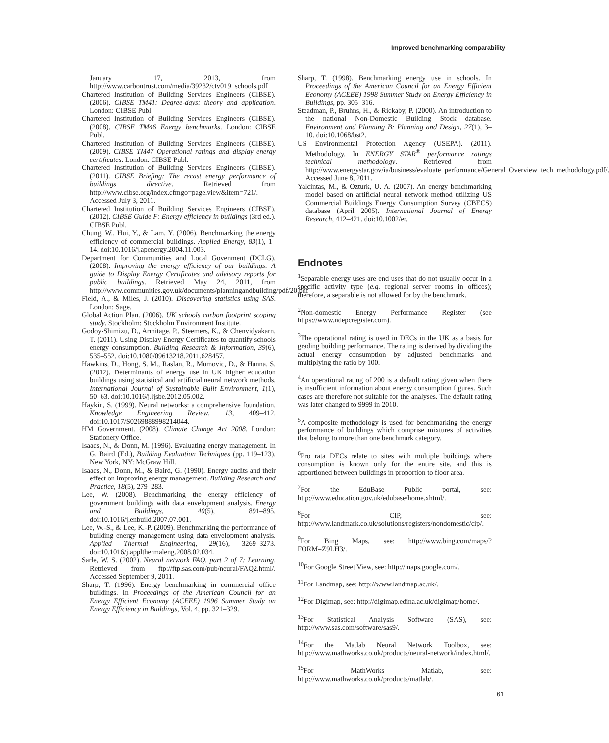Improved benchmarking comparability
January 17, 2013, from http://www.carbontrust.com/media/39232/ctv019_schools.pdf
Chartered Institution of Building Services Engineers (CIBSE). (2006). CIBSE TM41: Degree-days: theory and application. London: CIBSE Publ.
Chartered Institution of Building Services Engineers (CIBSE). (2008). CIBSE TM46 Energy benchmarks. London: CIBSE Publ.
Chartered Institution of Building Services Engineers (CIBSE). (2009). CIBSE TM47 Operational ratings and display energy certificates. London: CIBSE Publ.
Chartered Institution of Building Services Engineers (CIBSE). (2011). CIBSE Briefing: The recast energy performance of buildings directive. Retrieved from http://www.cibse.org/index.cfmgo=page.view&item=721/. Accessed July 3, 2011.
Chartered Institution of Building Services Engineers (CIBSE). (2012). CIBSE Guide F: Energy efficiency in buildings (3rd ed.). CIBSE Publ.
Chung, W., Hui, Y., & Lam, Y. (2006). Benchmarking the energy efficiency of commercial buildings. Applied Energy, 83(1), 1–14. doi:10.1016/j.apenergy.2004.11.003.
Department for Communities and Local Govenment (DCLG). (2008). Improving the energy efficiency of our buildings: A guide to Display Energy Certificates and advisory reports for public buildings. Retrieved May 24, 2011, from http://www.communities.gov.uk/documents/planningandbuilding/pdf/20.pdf
Field, A., & Miles, J. (2010). Discovering statistics using SAS. London: Sage.
Global Action Plan. (2006). UK schools carbon footprint scoping study. Stockholm: Stockholm Environment Institute.
Godoy-Shimizu, D., Armitage, P., Steemers, K., & Chenvidyakarn, T. (2011). Using Display Energy Certificates to quantify schools energy consumption. Building Research & Information, 39(6), 535–552. doi:10.1080/09613218.2011.628457.
Hawkins, D., Hong, S. M., Raslan, R., Mumovic, D., & Hanna, S. (2012). Determinants of energy use in UK higher education buildings using statistical and artificial neural network methods. International Journal of Sustainable Built Environment, 1(1), 50–63. doi:10.1016/j.ijsbe.2012.05.002.
Haykin, S. (1999). Neural networks: a comprehensive foundation. Knowledge Engineering Review, 13, 409–412. doi:10.1017/S0269888998214044.
HM Government. (2008). Climate Change Act 2008. London: Stationery Office.
Isaacs, N., & Donn, M. (1996). Evaluating energy management. In G. Baird (Ed.), Building Evaluation Techniques (pp. 119–123). New York, NY: McGraw Hill.
Isaacs, N., Donn, M., & Baird, G. (1990). Energy audits and their effect on improving energy management. Building Research and Practice, 18(5), 279–283.
Lee, W. (2008). Benchmarking the energy efficiency of government buildings with data envelopment analysis. Energy and Buildings, 40(5), 891–895. doi:10.1016/j.enbuild.2007.07.001.
Lee, W.-S., & Lee, K.-P. (2009). Benchmarking the performance of building energy management using data envelopment analysis. Applied Thermal Engineering, 29(16), 3269–3273. doi:10.1016/j.applthermaleng.2008.02.034.
Sarle, W. S. (2002). Neural network FAQ, part 2 of 7: Learning. Retrieved from ftp://ftp.sas.com/pub/neural/FAQ2.html/. Accessed September 9, 2011.
Sharp, T. (1996). Energy benchmarking in commercial office buildings. In Proceedings of the American Council for an Energy Efficient Economy (ACEEE) 1996 Summer Study on Energy Efficiency in Buildings, Vol. 4, pp. 321–329.
Sharp, T. (1998). Benchmarking energy use in schools. In Proceedings of the American Council for an Energy Efficient Economy (ACEEE) 1998 Summer Study on Energy Efficiency in Buildings, pp. 305–316.
Steadman, P., Bruhns, H., & Rickaby, P. (2000). An introduction to the national Non-Domestic Building Stock database. Environment and Planning B: Planning and Design, 27(1), 3–10. doi:10.1068/bst2.
US Environmental Protection Agency (USEPA). (2011). Methodology. In ENERGY STAR<sup>®</sup> performance ratings technical methodology. Retrieved from http://www.energystar.gov/ia/business/evaluate_performance/General_Overview_tech_methodology.pdf/. Accessed June 8, 2011.
Yalcintas, M., & Ozturk, U. A. (2007). An energy benchmarking model based on artificial neural network method utilizing US Commercial Buildings Energy Consumption Survey (CBECS) database (April 2005). International Journal of Energy Research, 412–421. doi:10.1002/er.
Endnotes
<sup>1</sup> Separable energy uses are end uses that do not usually occur in a specific activity type (e.g. regional server rooms in offices); therefore, a separable is not allowed for by the benchmark.
<sup>2</sup> Non-domestic Energy Performance Register (see https://www.ndepcregister.com).
<sup>3</sup> The operational rating is used in DECs in the UK as a basis for grading building performance. The rating is derived by dividing the actual energy consumption by adjusted benchmarks and multiplying the ratio by 100.
<sup>4</sup> An operational rating of 200 is a default rating given when there is insufficient information about energy consumption figures. Such cases are therefore not suitable for the analyses. The default rating was later changed to 9999 in 2010.
<sup>5</sup> A composite methodology is used for benchmarking the energy performance of buildings which comprise mixtures of activities that belong to more than one benchmark category.
<sup>6</sup> Pro rata DECs relate to sites with multiple buildings where consumption is known only for the entire site, and this is apportioned between buildings in proportion to floor area.
<sup>7</sup> For the EduBase Public portal, see: http://www.education.gov.uk/edubase/home.xhtml/.
<sup>8</sup> For CIP, see: http://www.landmark.co.uk/solutions/registers/nondomestic/cip/.
<sup>9</sup> For Bing Maps, see: http://www.bing.com/maps/?FORM=Z9LH3/.
<sup>10</sup> For Google Street View, see: http://maps.google.com/.
<sup>11</sup> For Landmap, see: http://www.landmap.ac.uk/.
<sup>12</sup> For Digimap, see: http://digimap.edina.ac.uk/digimap/home/.
<sup>13</sup> For Statistical Analysis Software (SAS), see: http://www.sas.com/software/sas9/.
<sup>14</sup> For the Matlab Neural Network Toolbox, see: http://www.mathworks.co.uk/products/neural-network/index.html/.
<sup>15</sup> For MathWorks Matlab, see: http://www.mathworks.co.uk/products/matlab/.
61